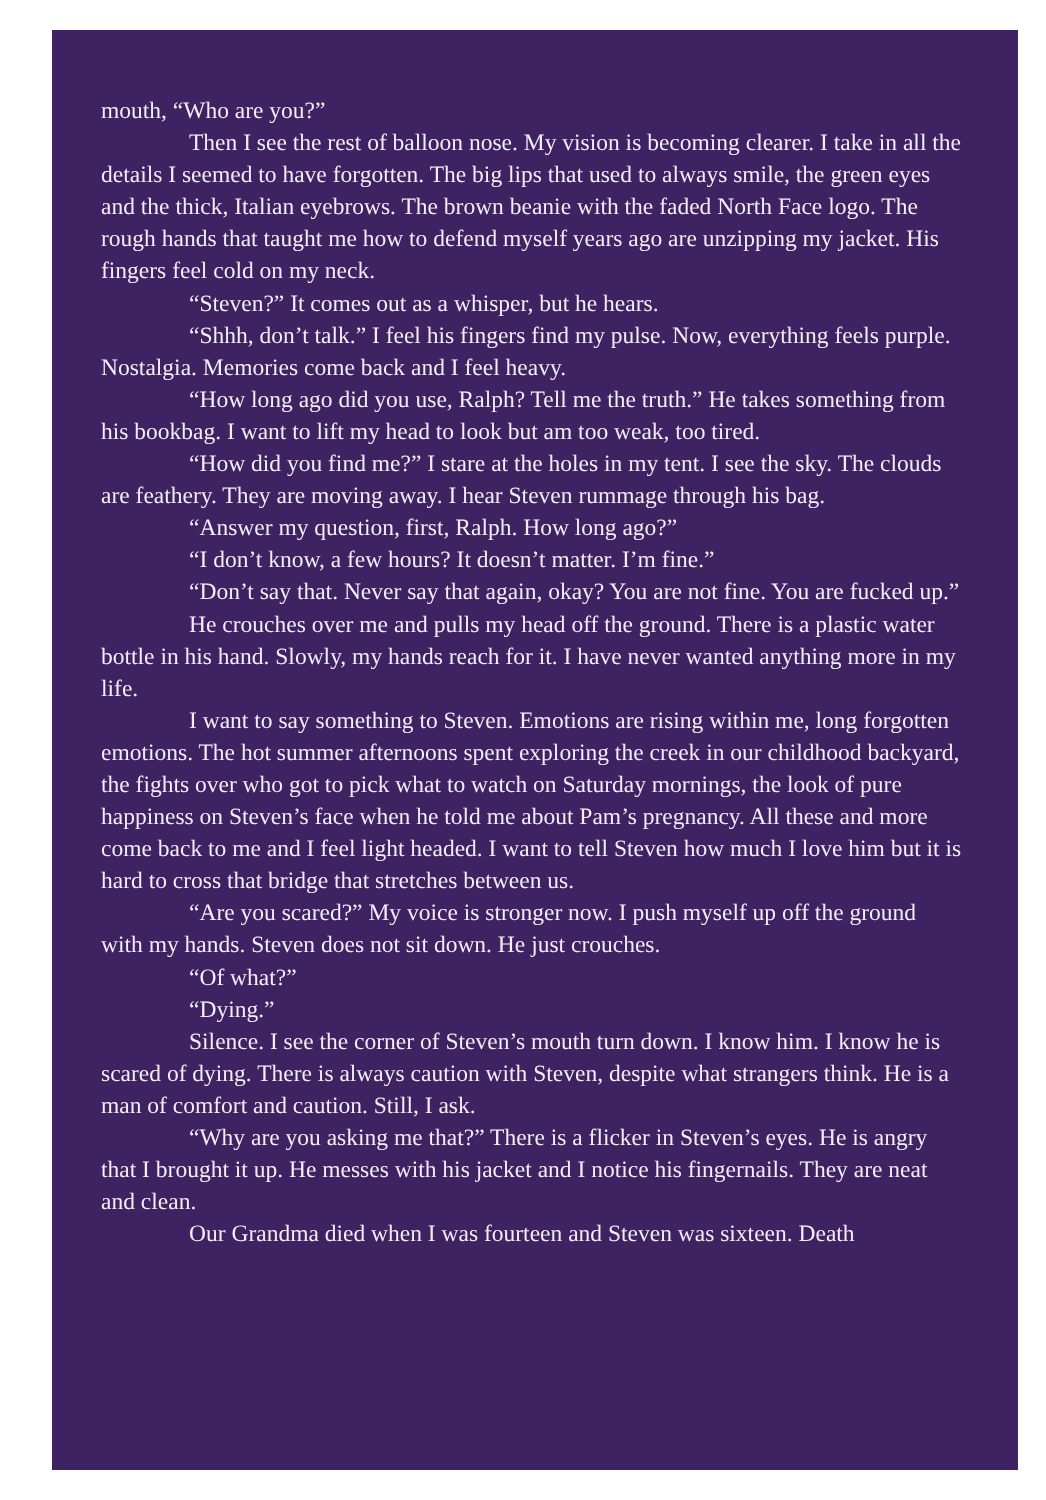mouth, “Who are you?”
Then I see the rest of balloon nose. My vision is becoming clearer. I take in all the details I seemed to have forgotten. The big lips that used to always smile, the green eyes and the thick, Italian eyebrows. The brown beanie with the faded North Face logo. The rough hands that taught me how to defend myself years ago are unzipping my jacket. His fingers feel cold on my neck.
“Steven?” It comes out as a whisper, but he hears.
“Shhh, don’t talk.” I feel his fingers find my pulse. Now, everything feels purple. Nostalgia. Memories come back and I feel heavy.
“How long ago did you use, Ralph? Tell me the truth.” He takes something from his bookbag. I want to lift my head to look but am too weak, too tired.
“How did you find me?” I stare at the holes in my tent. I see the sky. The clouds are feathery. They are moving away. I hear Steven rummage through his bag.
“Answer my question, first, Ralph. How long ago?”
“I don’t know, a few hours? It doesn’t matter. I’m fine.”
“Don’t say that. Never say that again, okay? You are not fine. You are fucked up.”
He crouches over me and pulls my head off the ground. There is a plastic water bottle in his hand. Slowly, my hands reach for it. I have never wanted anything more in my life.
I want to say something to Steven. Emotions are rising within me, long forgotten emotions. The hot summer afternoons spent exploring the creek in our childhood backyard, the fights over who got to pick what to watch on Saturday mornings, the look of pure happiness on Steven’s face when he told me about Pam’s pregnancy. All these and more come back to me and I feel light headed. I want to tell Steven how much I love him but it is hard to cross that bridge that stretches between us.
“Are you scared?” My voice is stronger now. I push myself up off the ground with my hands. Steven does not sit down. He just crouches.
“Of what?”
“Dying.”
Silence. I see the corner of Steven’s mouth turn down. I know him. I know he is scared of dying. There is always caution with Steven, despite what strangers think. He is a man of comfort and caution. Still, I ask.
“Why are you asking me that?” There is a flicker in Steven’s eyes. He is angry that I brought it up. He messes with his jacket and I notice his fingernails. They are neat and clean.
Our Grandma died when I was fourteen and Steven was sixteen. Death